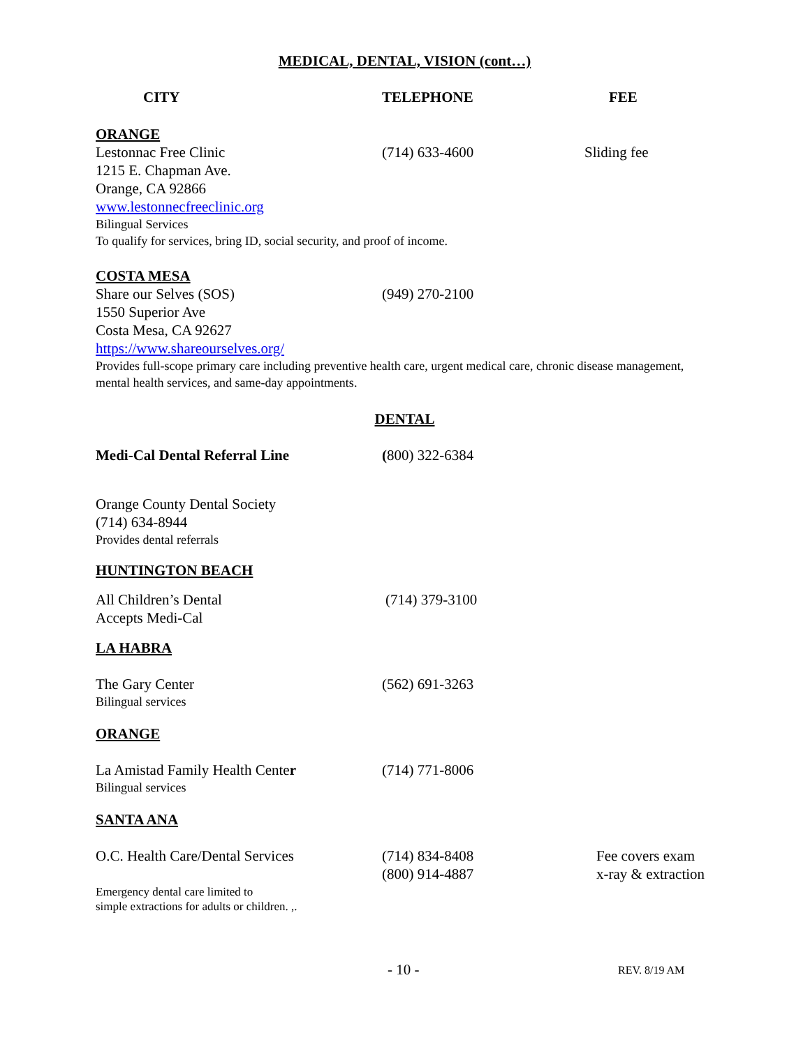MEDICAL, DENTAL, VISION (cont…)
CITY TELEPHONE FEE
ORANGE
Lestonnac Free Clinic (714) 633-4600 Sliding fee
1215 E. Chapman Ave.
Orange, CA 92866
www.lestonnecfreeclinic.org
Bilingual Services
To qualify for services, bring ID, social security, and proof of income.
COSTA MESA
Share our Selves (SOS) (949) 270-2100
1550 Superior Ave
Costa Mesa, CA 92627
https://www.shareourselves.org/
Provides full-scope primary care including preventive health care, urgent medical care, chronic disease management, mental health services, and same-day appointments.
DENTAL
Medi-Cal Dental Referral Line (800) 322-6384
Orange County Dental Society
(714) 634-8944
Provides dental referrals
HUNTINGTON BEACH
All Children’s Dental (714) 379-3100
Accepts Medi-Cal
LA HABRA
The Gary Center (562) 691-3263
Bilingual services
ORANGE
La Amistad Family Health Center (714) 771-8006
Bilingual services
SANTA ANA
O.C. Health Care/Dental Services (714) 834-8408
(800) 914-4887
Fee covers exam
x-ray & extraction
Emergency dental care limited to
simple extractions for adults or children. ,.
- 10 -
REV. 8/19 AM